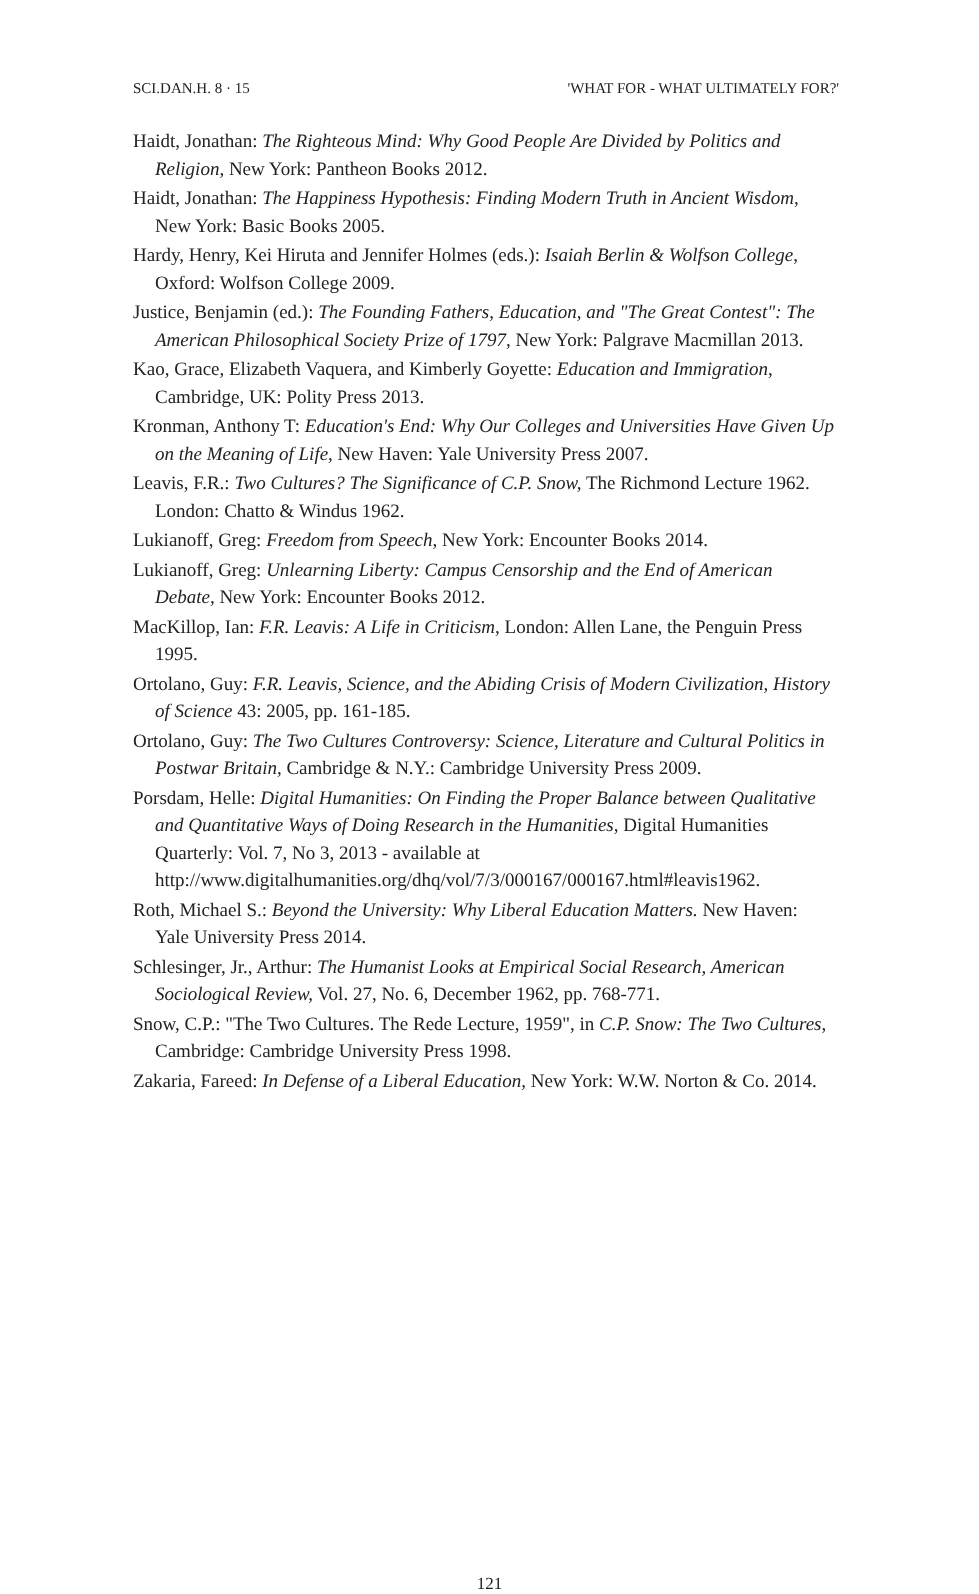SCI.DAN.H. 8 · 15 'WHAT FOR - WHAT ULTIMATELY FOR?'
Haidt, Jonathan: The Righteous Mind: Why Good People Are Divided by Politics and Religion, New York: Pantheon Books 2012.
Haidt, Jonathan: The Happiness Hypothesis: Finding Modern Truth in Ancient Wisdom, New York: Basic Books 2005.
Hardy, Henry, Kei Hiruta and Jennifer Holmes (eds.): Isaiah Berlin & Wolfson College, Oxford: Wolfson College 2009.
Justice, Benjamin (ed.): The Founding Fathers, Education, and "The Great Contest": The American Philosophical Society Prize of 1797, New York: Palgrave Macmillan 2013.
Kao, Grace, Elizabeth Vaquera, and Kimberly Goyette: Education and Immigration, Cambridge, UK: Polity Press 2013.
Kronman, Anthony T: Education's End: Why Our Colleges and Universities Have Given Up on the Meaning of Life, New Haven: Yale University Press 2007.
Leavis, F.R.: Two Cultures? The Significance of C.P. Snow, The Richmond Lecture 1962. London: Chatto & Windus 1962.
Lukianoff, Greg: Freedom from Speech, New York: Encounter Books 2014.
Lukianoff, Greg: Unlearning Liberty: Campus Censorship and the End of American Debate, New York: Encounter Books 2012.
MacKillop, Ian: F.R. Leavis: A Life in Criticism, London: Allen Lane, the Penguin Press 1995.
Ortolano, Guy: F.R. Leavis, Science, and the Abiding Crisis of Modern Civilization, History of Science 43: 2005, pp. 161-185.
Ortolano, Guy: The Two Cultures Controversy: Science, Literature and Cultural Politics in Postwar Britain, Cambridge & N.Y.: Cambridge University Press 2009.
Porsdam, Helle: Digital Humanities: On Finding the Proper Balance between Qualitative and Quantitative Ways of Doing Research in the Humanities, Digital Humanities Quarterly: Vol. 7, No 3, 2013 - available at http://www.digitalhumanities.org/dhq/vol/7/3/000167/000167.html#leavis1962.
Roth, Michael S.: Beyond the University: Why Liberal Education Matters. New Haven: Yale University Press 2014.
Schlesinger, Jr., Arthur: The Humanist Looks at Empirical Social Research, American Sociological Review, Vol. 27, No. 6, December 1962, pp. 768-771.
Snow, C.P.: "The Two Cultures. The Rede Lecture, 1959", in C.P. Snow: The Two Cultures, Cambridge: Cambridge University Press 1998.
Zakaria, Fareed: In Defense of a Liberal Education, New York: W.W. Norton & Co. 2014.
121